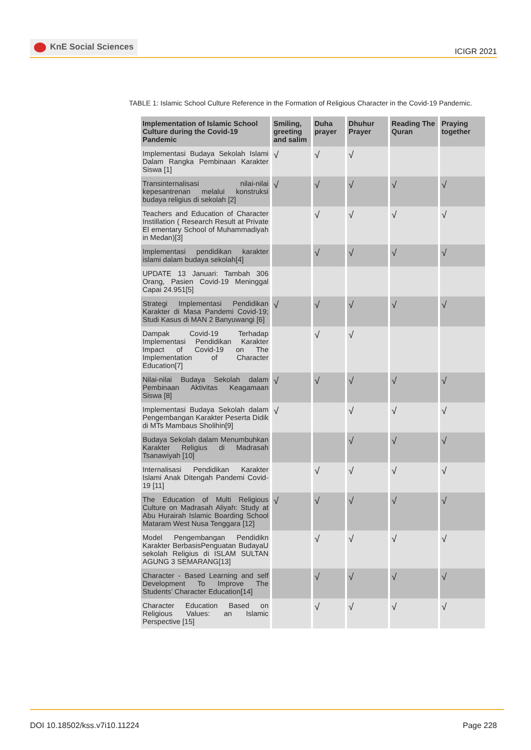KnE Social Sciences
ICIGR 2021
TABLE 1: Islamic School Culture Reference in the Formation of Religious Character in the Covid-19 Pandemic.
| Implementation of Islamic School Culture during the Covid-19 Pandemic | Smiling, greeting and salim | Duha prayer | Dhuhur Prayer | Reading The Quran | Praying together |
| --- | --- | --- | --- | --- | --- |
| Implementasi Budaya Sekolah Islami Dalam Rangka Pembinaan Karakter Siswa [1] | √ | √ | √ | | |
| Transinternalisasi nilai-nilai kepesantrenan melalui konstruksi budaya religius di sekolah [2] | √ | √ | √ | √ | √ |
| Teachers and Education of Character Instillation ( Research Result at Private El ementary School of Muhammadiyah in Medan)[3] | | √ | √ | √ | √ |
| Implementasi pendidikan karakter islami dalam budaya sekolah[4] | | √ | √ | √ | √ |
| UPDATE 13 Januari: Tambah 306 Orang, Pasien Covid-19 Meninggal Capai 24.951[5] | | | | | |
| Strategi Implementasi Pendidikan Karakter di Masa Pandemi Covid-19; Studi Kasus di MAN 2 Banyuwangi [6] | √ | √ | √ | √ | √ |
| Dampak Covid-19 Terhadap Implementasi Pendidikan Karakter Impact of Covid-19 on The Implementation of Character Education[7] | | √ | √ | | |
| Nilai-nilai Budaya Sekolah dalam Pembinaan Aktivitas Keagamaan Siswa [8] | √ | √ | √ | √ | √ |
| Implementasi Budaya Sekolah dalam Pengembangan Karakter Peserta Didik di MTs Mambaus Sholihin[9] | √ | | √ | √ | √ |
| Budaya Sekolah dalam Menumbuhkan Karakter Religius di Madrasah Tsanawiyah [10] | | | √ | √ | √ |
| Internalisasi Pendidikan Karakter Islami Anak Ditengah Pandemi Covid-19 [11] | | √ | √ | √ | √ |
| The Education of Multi Religious Culture on Madrasah Aliyah: Study at Abu Hurairah Islamic Boarding School Mataram West Nusa Tenggara [12] | √ | √ | √ | √ | √ |
| Model Pengembangan Pendidikn Karakter BerbasisPenguatan BudayaU sekolah Religius di ISLAM SULTAN AGUNG 3 SEMARANG[13] | | √ | √ | √ | √ |
| Character - Based Learning and self Development To Improve The Students’ Character Education[14] | | √ | √ | √ | √ |
| Character Education Based on Religious Values: an Islamic Perspective [15] | | √ | √ | √ | √ |
DOI 10.18502/kss.v7i10.11224 Page 228